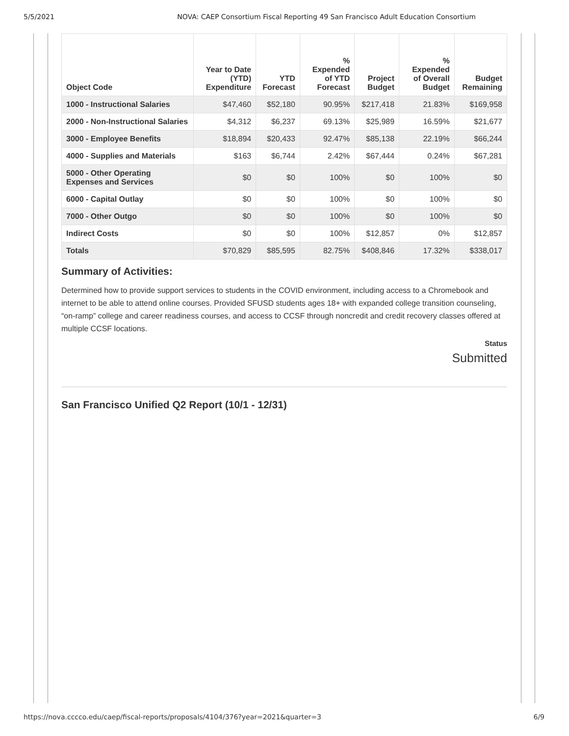5/5/2021 NOVA: CAEP Consortium Fiscal Reporting 49 San Francisco Adult Education Consortium
| Object Code | Year to Date (YTD) Expenditure | YTD Forecast | % Expended of YTD Forecast | Project Budget | % Expended of Overall Budget | Budget Remaining |
| --- | --- | --- | --- | --- | --- | --- |
| 1000 - Instructional Salaries | $47,460 | $52,180 | 90.95% | $217,418 | 21.83% | $169,958 |
| 2000 - Non-Instructional Salaries | $4,312 | $6,237 | 69.13% | $25,989 | 16.59% | $21,677 |
| 3000 - Employee Benefits | $18,894 | $20,433 | 92.47% | $85,138 | 22.19% | $66,244 |
| 4000 - Supplies and Materials | $163 | $6,744 | 2.42% | $67,444 | 0.24% | $67,281 |
| 5000 - Other Operating Expenses and Services | $0 | $0 | 100% | $0 | 100% | $0 |
| 6000 - Capital Outlay | $0 | $0 | 100% | $0 | 100% | $0 |
| 7000 - Other Outgo | $0 | $0 | 100% | $0 | 100% | $0 |
| Indirect Costs | $0 | $0 | 100% | $12,857 | 0% | $12,857 |
| Totals | $70,829 | $85,595 | 82.75% | $408,846 | 17.32% | $338,017 |
Summary of Activities:
Determined how to provide support services to students in the COVID environment, including access to a Chromebook and internet to be able to attend online courses. Provided SFUSD students ages 18+ with expanded college transition counseling, “on-ramp” college and career readiness courses, and access to CCSF through noncredit and credit recovery classes offered at multiple CCSF locations.
Status
Submitted
San Francisco Unified Q2 Report (10/1 - 12/31)
https://nova.cccco.edu/caep/fiscal-reports/proposals/4104/376?year=2021&quarter=3 6/9